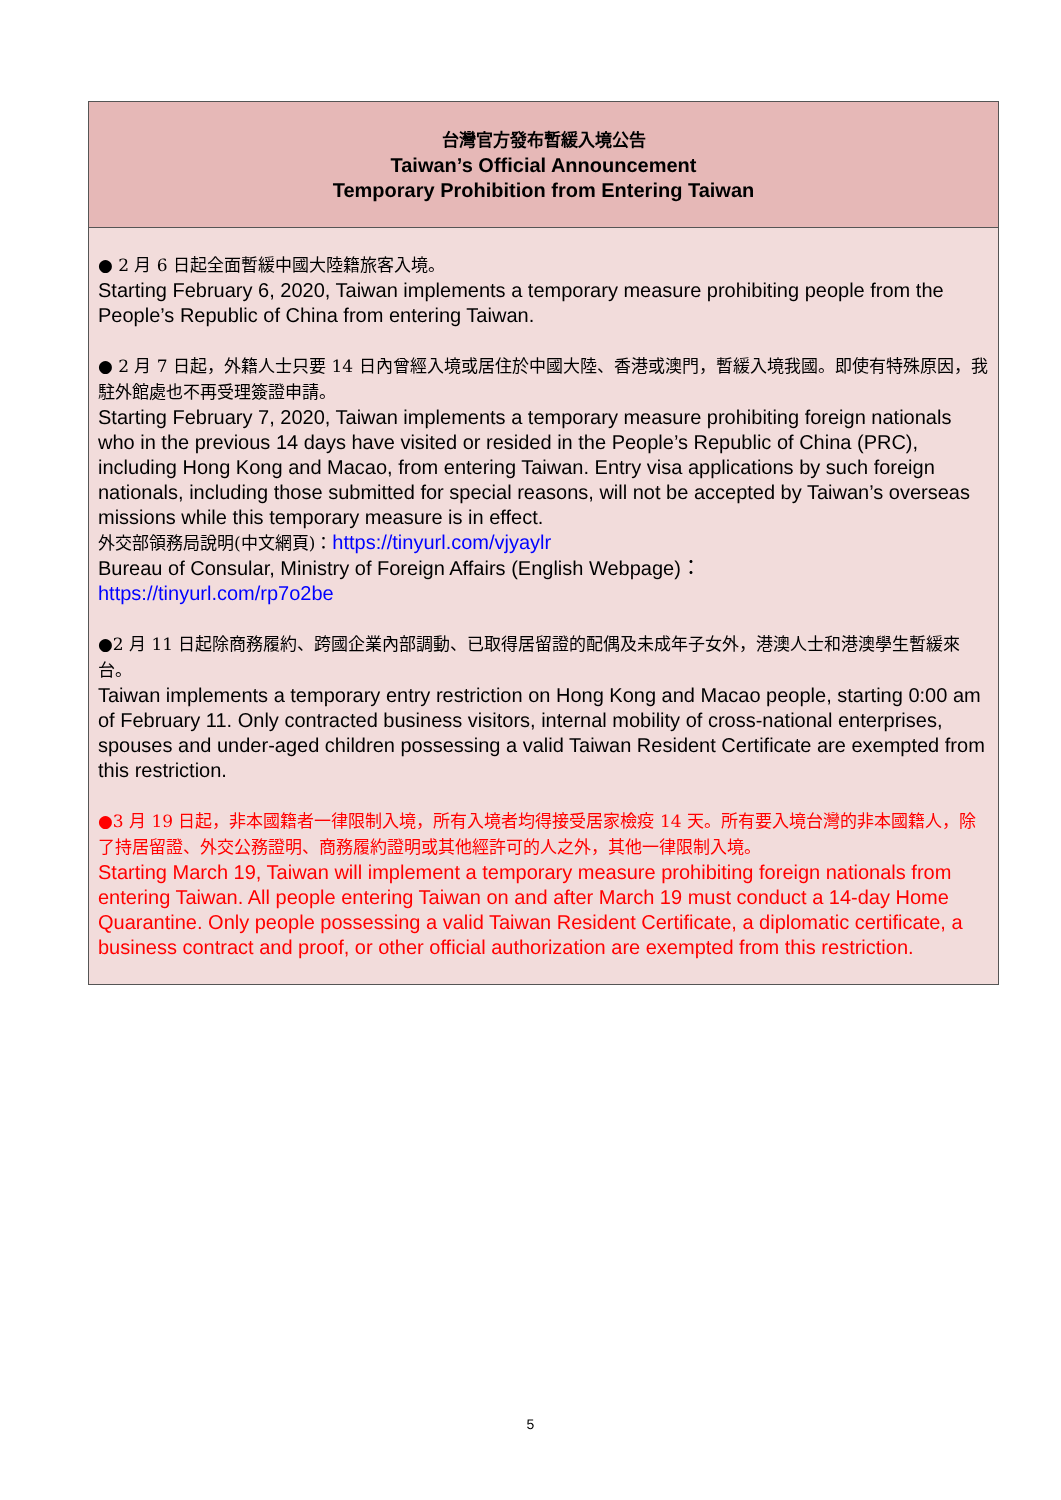| 台灣官方發布暫緩入境公告 Taiwan’s Official Announcement Temporary Prohibition from Entering Taiwan |
| ● 2 月 6 日起全面暫緩中國大陸籍旅客入境。 Starting February 6, 2020, Taiwan implements a temporary measure prohibiting people from the People’s Republic of China from entering Taiwan. ● 2 月 7 日起，外籍人士只要 14 日內曾經入境或居住於中國大陸、香港或澳門，暫緩入境我國。即使有特殊原因，我駐外館處也不再受理簽證申請。 Starting February 7, 2020, Taiwan implements a temporary measure prohibiting foreign nationals who in the previous 14 days have visited or resided in the People’s Republic of China (PRC), including Hong Kong and Macao, from entering Taiwan. Entry visa applications by such foreign nationals, including those submitted for special reasons, will not be accepted by Taiwan’s overseas missions while this temporary measure is in effect. 外交部領務局說明(中文網頁)： https://tinyurl.com/vjyaylr Bureau of Consular, Ministry of Foreign Affairs (English Webpage)： https://tinyurl.com/rp7o2be ●2 月 11 日起除商務履約、跨國企業內部調動、已取得居留證的配偶及未成年子女外，港澳人士和港澳學生暫緩來台。 Taiwan implements a temporary entry restriction on Hong Kong and Macao people, starting 0:00 am of February 11. Only contracted business visitors, internal mobility of cross-national enterprises, spouses and under-aged children possessing a valid Taiwan Resident Certificate are exempted from this restriction. ●3 月 19 日起，非本國籍者一律限制入境，所有入境者均得接受居家檢疫 14 天。所有要入境台灣的非本國籍人，除了持居留證、外交公務證明、商務履約證明或其他經許可的人之外，其他一律限制入境。 Starting March 19, Taiwan will implement a temporary measure prohibiting foreign nationals from entering Taiwan. All people entering Taiwan on and after March 19 must conduct a 14-day Home Quarantine. Only people possessing a valid Taiwan Resident Certificate, a diplomatic certificate, a business contract and proof, or other official authorization are exempted from this restriction. |
5